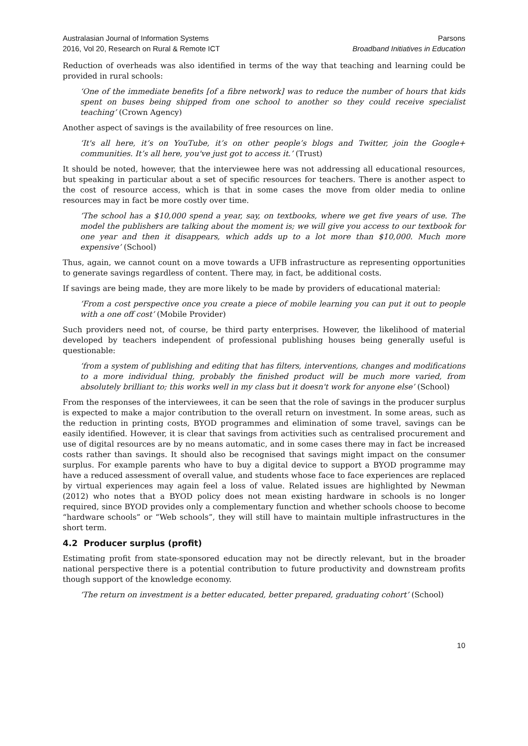Australasian Journal of Information Systems
2016, Vol 20, Research on Rural & Remote ICT
Parsons
Broadband Initiatives in Education
Reduction of overheads was also identified in terms of the way that teaching and learning could be provided in rural schools:
‘One of the immediate benefits [of a fibre network] was to reduce the number of hours that kids spent on buses being shipped from one school to another so they could receive specialist teaching’ (Crown Agency)
Another aspect of savings is the availability of free resources on line.
‘It's all here, it’s on YouTube, it’s on other people’s blogs and Twitter, join the Google+ communities. It’s all here, you've just got to access it.’ (Trust)
It should be noted, however, that the interviewee here was not addressing all educational resources, but speaking in particular about a set of specific resources for teachers. There is another aspect to the cost of resource access, which is that in some cases the move from older media to online resources may in fact be more costly over time.
‘The school has a $10,000 spend a year, say, on textbooks, where we get five years of use. The model the publishers are talking about the moment is; we will give you access to our textbook for one year and then it disappears, which adds up to a lot more than $10,000. Much more expensive’ (School)
Thus, again, we cannot count on a move towards a UFB infrastructure as representing opportunities to generate savings regardless of content. There may, in fact, be additional costs.
If savings are being made, they are more likely to be made by providers of educational material:
‘From a cost perspective once you create a piece of mobile learning you can put it out to people with a one off cost’ (Mobile Provider)
Such providers need not, of course, be third party enterprises. However, the likelihood of material developed by teachers independent of professional publishing houses being generally useful is questionable:
‘from a system of publishing and editing that has filters, interventions, changes and modifications to a more individual thing, probably the finished product will be much more varied, from absolutely brilliant to; this works well in my class but it doesn't work for anyone else’ (School)
From the responses of the interviewees, it can be seen that the role of savings in the producer surplus is expected to make a major contribution to the overall return on investment. In some areas, such as the reduction in printing costs, BYOD programmes and elimination of some travel, savings can be easily identified. However, it is clear that savings from activities such as centralised procurement and use of digital resources are by no means automatic, and in some cases there may in fact be increased costs rather than savings. It should also be recognised that savings might impact on the consumer surplus. For example parents who have to buy a digital device to support a BYOD programme may have a reduced assessment of overall value, and students whose face to face experiences are replaced by virtual experiences may again feel a loss of value. Related issues are highlighted by Newman (2012) who notes that a BYOD policy does not mean existing hardware in schools is no longer required, since BYOD provides only a complementary function and whether schools choose to become “hardware schools” or “Web schools”, they will still have to maintain multiple infrastructures in the short term.
4.2 Producer surplus (profit)
Estimating profit from state-sponsored education may not be directly relevant, but in the broader national perspective there is a potential contribution to future productivity and downstream profits though support of the knowledge economy.
‘The return on investment is a better educated, better prepared, graduating cohort’ (School)
10